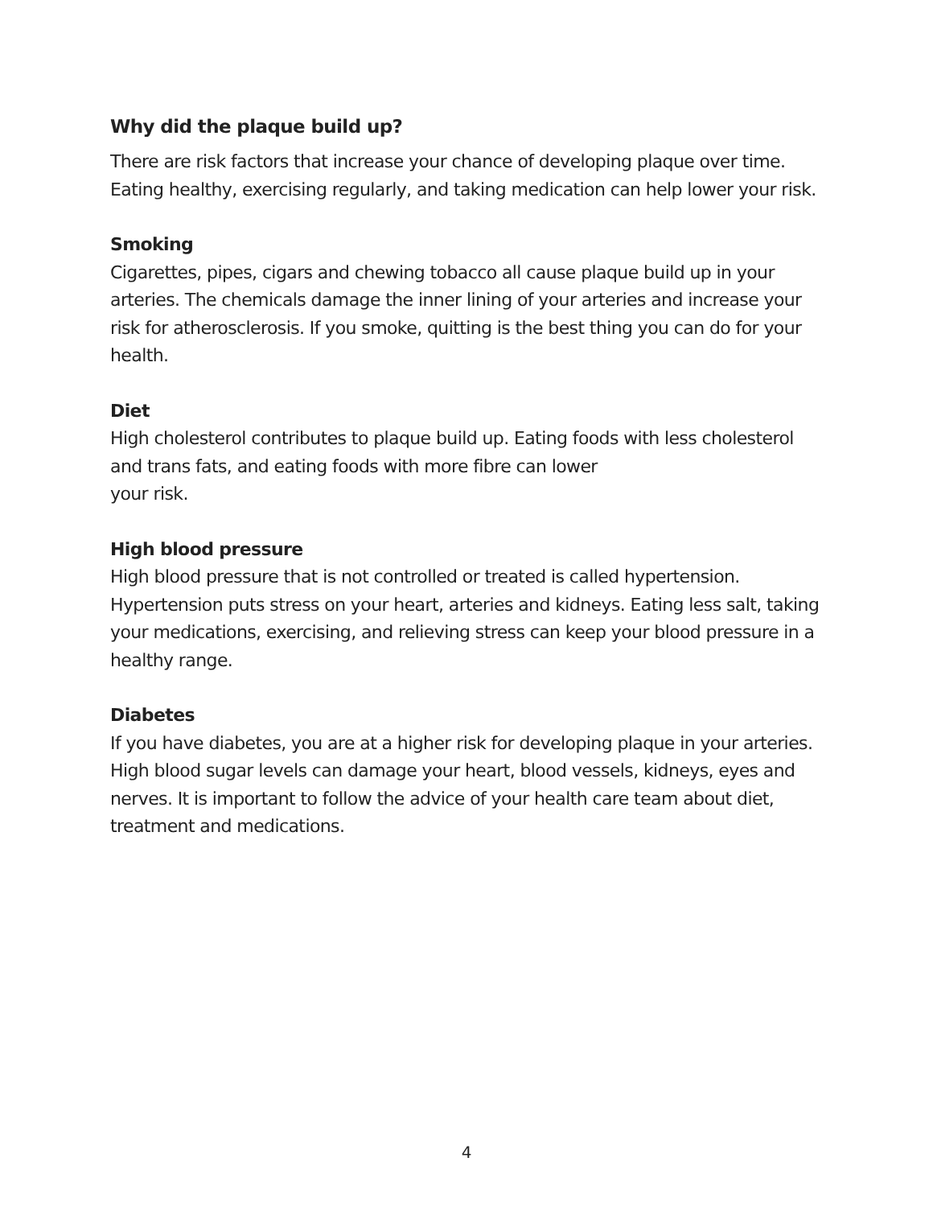Why did the plaque build up?
There are risk factors that increase your chance of developing plaque over time. Eating healthy, exercising regularly, and taking medication can help lower your risk.
Smoking
Cigarettes, pipes, cigars and chewing tobacco all cause plaque build up in your arteries. The chemicals damage the inner lining of your arteries and increase your risk for atherosclerosis. If you smoke, quitting is the best thing you can do for your health.
Diet
High cholesterol contributes to plaque build up. Eating foods with less cholesterol and trans fats, and eating foods with more fibre can lower
your risk.
High blood pressure
High blood pressure that is not controlled or treated is called hypertension. Hypertension puts stress on your heart, arteries and kidneys. Eating less salt, taking your medications, exercising, and relieving stress can keep your blood pressure in a healthy range.
Diabetes
If you have diabetes, you are at a higher risk for developing plaque in your arteries. High blood sugar levels can damage your heart, blood vessels, kidneys, eyes and nerves. It is important to follow the advice of your health care team about diet, treatment and medications.
4